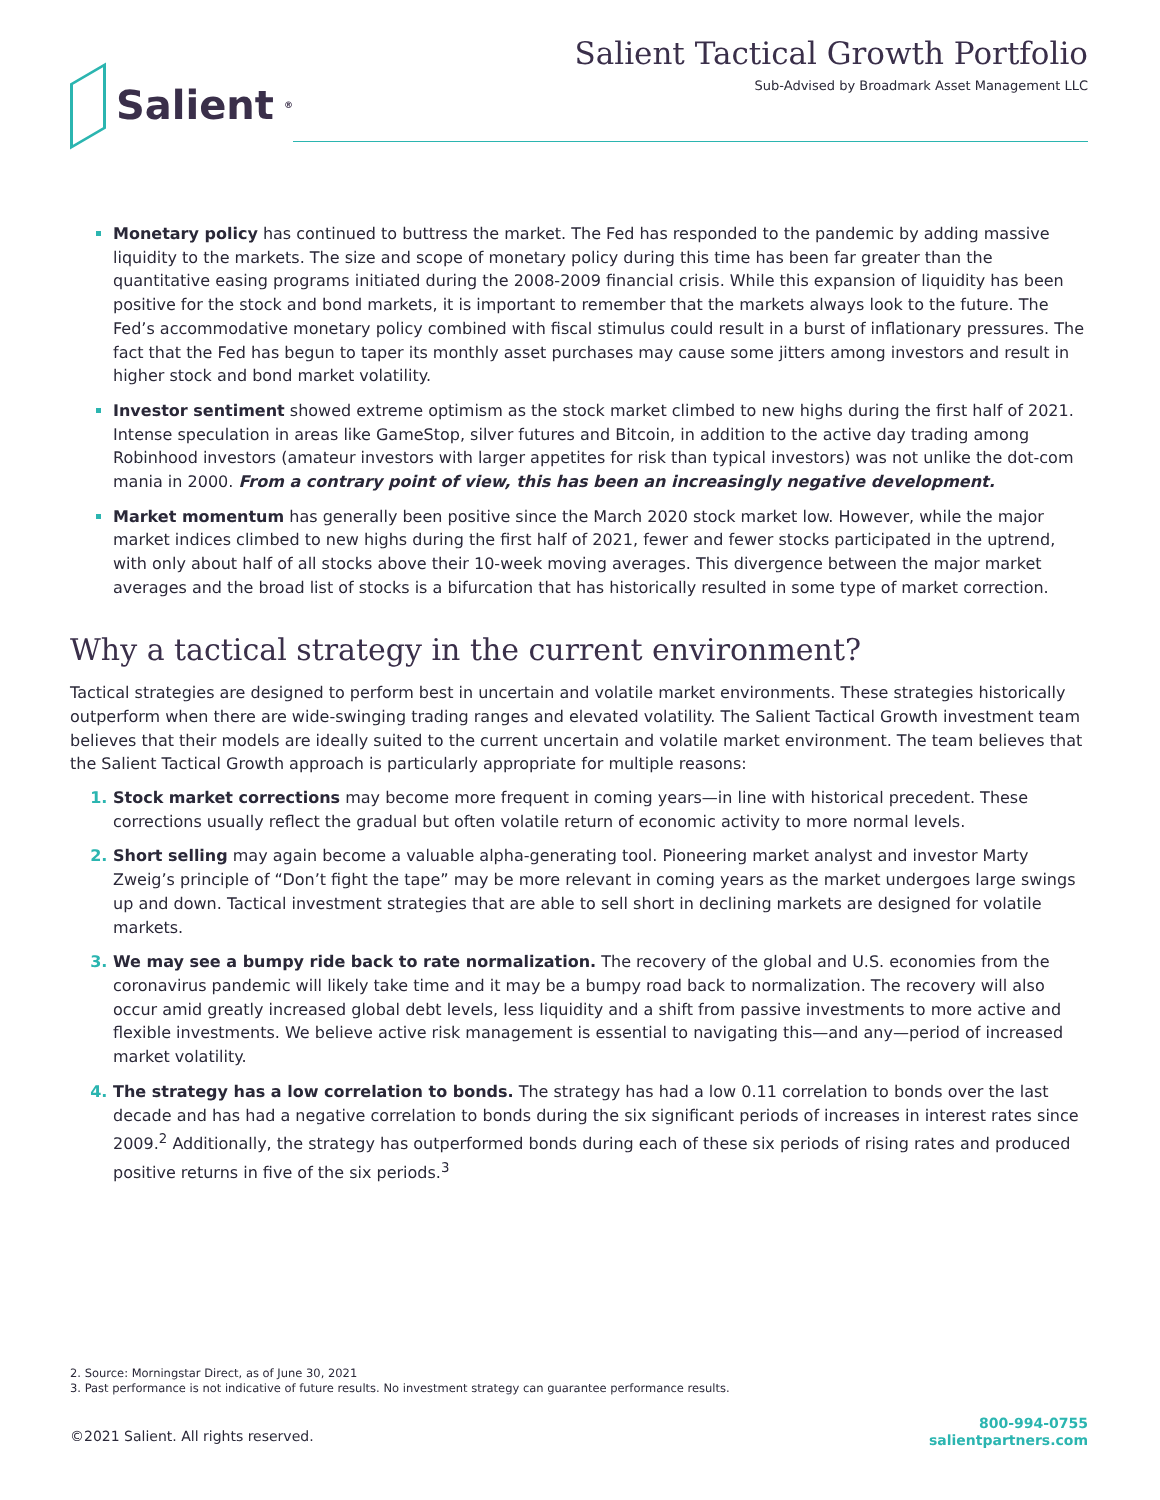Salient<sup>®</sup>
Salient Tactical Growth Portfolio
Sub-Advised by Broadmark Asset Management LLC
Monetary policy has continued to buttress the market. The Fed has responded to the pandemic by adding massive liquidity to the markets. The size and scope of monetary policy during this time has been far greater than the quantitative easing programs initiated during the 2008-2009 financial crisis. While this expansion of liquidity has been positive for the stock and bond markets, it is important to remember that the markets always look to the future. The Fed’s accommodative monetary policy combined with fiscal stimulus could result in a burst of inflationary pressures. The fact that the Fed has begun to taper its monthly asset purchases may cause some jitters among investors and result in higher stock and bond market volatility.
Investor sentiment showed extreme optimism as the stock market climbed to new highs during the first half of 2021. Intense speculation in areas like GameStop, silver futures and Bitcoin, in addition to the active day trading among Robinhood investors (amateur investors with larger appetites for risk than typical investors) was not unlike the dot-com mania in 2000. From a contrary point of view, this has been an increasingly negative development.
Market momentum has generally been positive since the March 2020 stock market low. However, while the major market indices climbed to new highs during the first half of 2021, fewer and fewer stocks participated in the uptrend, with only about half of all stocks above their 10-week moving averages. This divergence between the major market averages and the broad list of stocks is a bifurcation that has historically resulted in some type of market correction.
Why a tactical strategy in the current environment?
Tactical strategies are designed to perform best in uncertain and volatile market environments. These strategies historically outperform when there are wide-swinging trading ranges and elevated volatility. The Salient Tactical Growth investment team believes that their models are ideally suited to the current uncertain and volatile market environment. The team believes that the Salient Tactical Growth approach is particularly appropriate for multiple reasons:
Stock market corrections may become more frequent in coming years—in line with historical precedent. These corrections usually reflect the gradual but often volatile return of economic activity to more normal levels.
Short selling may again become a valuable alpha-generating tool. Pioneering market analyst and investor Marty Zweig’s principle of “Don’t fight the tape” may be more relevant in coming years as the market undergoes large swings up and down. Tactical investment strategies that are able to sell short in declining markets are designed for volatile markets.
We may see a bumpy ride back to rate normalization. The recovery of the global and U.S. economies from the coronavirus pandemic will likely take time and it may be a bumpy road back to normalization. The recovery will also occur amid greatly increased global debt levels, less liquidity and a shift from passive investments to more active and flexible investments. We believe active risk management is essential to navigating this—and any—period of increased market volatility.
The strategy has a low correlation to bonds. The strategy has had a low 0.11 correlation to bonds over the last decade and has had a negative correlation to bonds during the six significant periods of increases in interest rates since 2009.<sup>2</sup> Additionally, the strategy has outperformed bonds during each of these six periods of rising rates and produced positive returns in five of the six periods.<sup>3</sup>
2. Source: Morningstar Direct, as of June 30, 2021
3. Past performance is not indicative of future results. No investment strategy can guarantee performance results.
©2021 Salient. All rights reserved.
800-994-0755
salientpartners.com